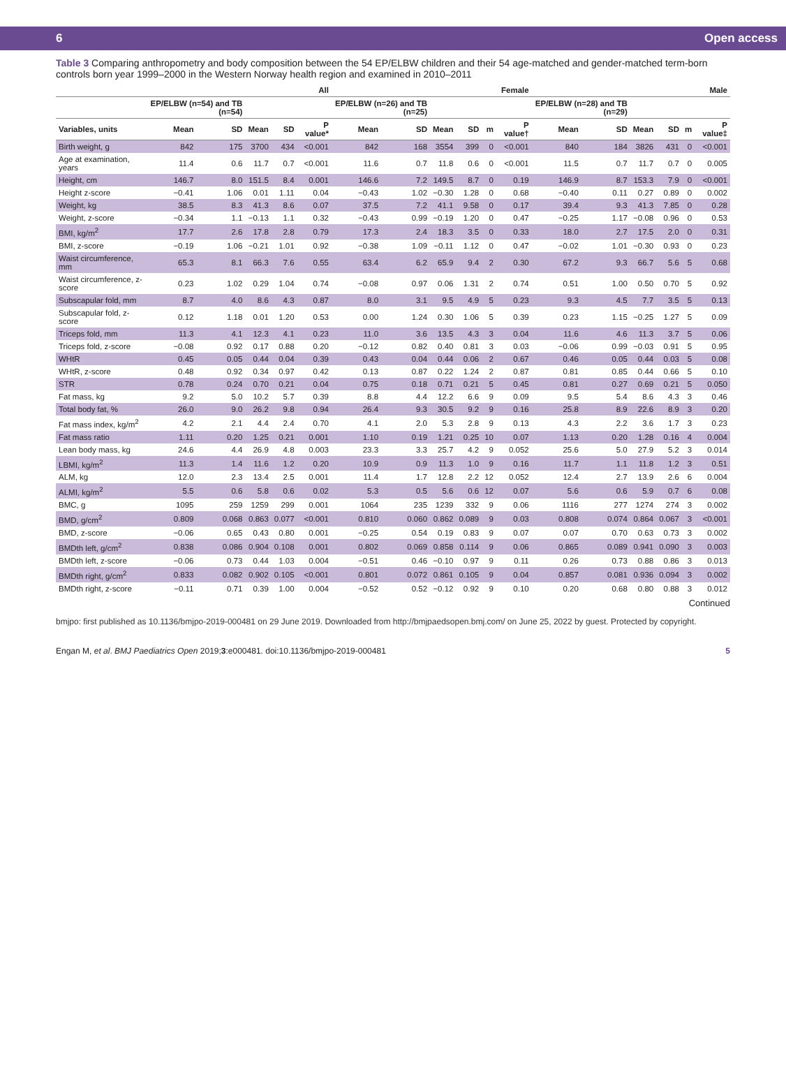6 Open access
Table 3 Comparing anthropometry and body composition between the 54 EP/ELBW children and their 54 age-matched and gender-matched term-born controls born year 1999–2000 in the Western Norway health region and examined in 2010–2011
| | All | | | | | Female | | | | | | Male | | | | | |
| --- | --- | --- | --- | --- | --- | --- | --- | --- | --- | --- | --- | --- | --- | --- | --- | --- | --- |
| | EP/ELBW (n=54) and TB (n=54) | | | | | EP/ELBW (n=26) and TB (n=25) | | | | | | EP/ELBW (n=28) and TB (n=29) | | | | | |
| Variables, units | Mean | SD | Mean | SD | P value* | Mean | SD | Mean | SD | m | P value† | Mean | SD | Mean | SD | m | P value‡ |
| Birth weight, g | 842 | 175 | 3700 | 434 | <0.001 | 842 | 168 | 3554 | 399 | 0 | <0.001 | 840 | 184 | 3826 | 431 | 0 | <0.001 |
| Age at examination, years | 11.4 | 0.6 | 11.7 | 0.7 | <0.001 | 11.6 | 0.7 | 11.8 | 0.6 | 0 | <0.001 | 11.5 | 0.7 | 11.7 | 0.7 | 0 | 0.005 |
| Height, cm | 146.7 | 8.0 | 151.5 | 8.4 | 0.001 | 146.6 | 7.2 | 149.5 | 8.7 | 0 | 0.19 | 146.9 | 8.7 | 153.3 | 7.9 | 0 | <0.001 |
| Height z-score | −0.41 | 1.06 | 0.01 | 1.11 | 0.04 | −0.43 | 1.02 | −0.30 | 1.28 | 0 | 0.68 | −0.40 | 0.11 | 0.27 | 0.89 | 0 | 0.002 |
| Weight, kg | 38.5 | 8.3 | 41.3 | 8.6 | 0.07 | 37.5 | 7.2 | 41.1 | 9.58 | 0 | 0.17 | 39.4 | 9.3 | 41.3 | 7.85 | 0 | 0.28 |
| Weight, z-score | −0.34 | 1.1 | −0.13 | 1.1 | 0.32 | −0.43 | 0.99 | −0.19 | 1.20 | 0 | 0.47 | −0.25 | 1.17 | −0.08 | 0.96 | 0 | 0.53 |
| BMI, kg/m<sup>2</sup> | 17.7 | 2.6 | 17.8 | 2.8 | 0.79 | 17.3 | 2.4 | 18.3 | 3.5 | 0 | 0.33 | 18.0 | 2.7 | 17.5 | 2.0 | 0 | 0.31 |
| BMI, z-score | −0.19 | 1.06 | −0.21 | 1.01 | 0.92 | −0.38 | 1.09 | −0.11 | 1.12 | 0 | 0.47 | −0.02 | 1.01 | −0.30 | 0.93 | 0 | 0.23 |
| Waist circumference, mm | 65.3 | 8.1 | 66.3 | 7.6 | 0.55 | 63.4 | 6.2 | 65.9 | 9.4 | 2 | 0.30 | 67.2 | 9.3 | 66.7 | 5.6 | 5 | 0.68 |
| Waist circumference, z-score | 0.23 | 1.02 | 0.29 | 1.04 | 0.74 | −0.08 | 0.97 | 0.06 | 1.31 | 2 | 0.74 | 0.51 | 1.00 | 0.50 | 0.70 | 5 | 0.92 |
| Subscapular fold, mm | 8.7 | 4.0 | 8.6 | 4.3 | 0.87 | 8.0 | 3.1 | 9.5 | 4.9 | 5 | 0.23 | 9.3 | 4.5 | 7.7 | 3.5 | 5 | 0.13 |
| Subscapular fold, z-score | 0.12 | 1.18 | 0.01 | 1.20 | 0.53 | 0.00 | 1.24 | 0.30 | 1.06 | 5 | 0.39 | 0.23 | 1.15 | −0.25 | 1.27 | 5 | 0.09 |
| Triceps fold, mm | 11.3 | 4.1 | 12.3 | 4.1 | 0.23 | 11.0 | 3.6 | 13.5 | 4.3 | 3 | 0.04 | 11.6 | 4.6 | 11.3 | 3.7 | 5 | 0.06 |
| Triceps fold, z-score | −0.08 | 0.92 | 0.17 | 0.88 | 0.20 | −0.12 | 0.82 | 0.40 | 0.81 | 3 | 0.03 | −0.06 | 0.99 | −0.03 | 0.91 | 5 | 0.95 |
| WHtR | 0.45 | 0.05 | 0.44 | 0.04 | 0.39 | 0.43 | 0.04 | 0.44 | 0.06 | 2 | 0.67 | 0.46 | 0.05 | 0.44 | 0.03 | 5 | 0.08 |
| WHtR, z-score | 0.48 | 0.92 | 0.34 | 0.97 | 0.42 | 0.13 | 0.87 | 0.22 | 1.24 | 2 | 0.87 | 0.81 | 0.85 | 0.44 | 0.66 | 5 | 0.10 |
| STR | 0.78 | 0.24 | 0.70 | 0.21 | 0.04 | 0.75 | 0.18 | 0.71 | 0.21 | 5 | 0.45 | 0.81 | 0.27 | 0.69 | 0.21 | 5 | 0.050 |
| Fat mass, kg | 9.2 | 5.0 | 10.2 | 5.7 | 0.39 | 8.8 | 4.4 | 12.2 | 6.6 | 9 | 0.09 | 9.5 | 5.4 | 8.6 | 4.3 | 3 | 0.46 |
| Total body fat, % | 26.0 | 9.0 | 26.2 | 9.8 | 0.94 | 26.4 | 9.3 | 30.5 | 9.2 | 9 | 0.16 | 25.8 | 8.9 | 22.6 | 8.9 | 3 | 0.20 |
| Fat mass index, kg/m<sup>2</sup> | 4.2 | 2.1 | 4.4 | 2.4 | 0.70 | 4.1 | 2.0 | 5.3 | 2.8 | 9 | 0.13 | 4.3 | 2.2 | 3.6 | 1.7 | 3 | 0.23 |
| Fat mass ratio | 1.11 | 0.20 | 1.25 | 0.21 | 0.001 | 1.10 | 0.19 | 1.21 | 0.25 | 10 | 0.07 | 1.13 | 0.20 | 1.28 | 0.16 | 4 | 0.004 |
| Lean body mass, kg | 24.6 | 4.4 | 26.9 | 4.8 | 0.003 | 23.3 | 3.3 | 25.7 | 4.2 | 9 | 0.052 | 25.6 | 5.0 | 27.9 | 5.2 | 3 | 0.014 |
| LBMI, kg/m<sup>2</sup> | 11.3 | 1.4 | 11.6 | 1.2 | 0.20 | 10.9 | 0.9 | 11.3 | 1.0 | 9 | 0.16 | 11.7 | 1.1 | 11.8 | 1.2 | 3 | 0.51 |
| ALM, kg | 12.0 | 2.3 | 13.4 | 2.5 | 0.001 | 11.4 | 1.7 | 12.8 | 2.2 | 12 | 0.052 | 12.4 | 2.7 | 13.9 | 2.6 | 6 | 0.004 |
| ALMI, kg/m<sup>2</sup> | 5.5 | 0.6 | 5.8 | 0.6 | 0.02 | 5.3 | 0.5 | 5.6 | 0.6 | 12 | 0.07 | 5.6 | 0.6 | 5.9 | 0.7 | 6 | 0.08 |
| BMC, g | 1095 | 259 | 1259 | 299 | 0.001 | 1064 | 235 | 1239 | 332 | 9 | 0.06 | 1116 | 277 | 1274 | 274 | 3 | 0.002 |
| BMD, g/cm<sup>2</sup> | 0.809 | 0.068 | 0.863 | 0.077 | <0.001 | 0.810 | 0.060 | 0.862 | 0.089 | 9 | 0.03 | 0.808 | 0.074 | 0.864 | 0.067 | 3 | <0.001 |
| BMD, z-score | −0.06 | 0.65 | 0.43 | 0.80 | 0.001 | −0.25 | 0.54 | 0.19 | 0.83 | 9 | 0.07 | 0.07 | 0.70 | 0.63 | 0.73 | 3 | 0.002 |
| BMDth left, g/cm<sup>2</sup> | 0.838 | 0.086 | 0.904 | 0.108 | 0.001 | 0.802 | 0.069 | 0.858 | 0.114 | 9 | 0.06 | 0.865 | 0.089 | 0.941 | 0.090 | 3 | 0.003 |
| BMDth left, z-score | −0.06 | 0.73 | 0.44 | 1.03 | 0.004 | −0.51 | 0.46 | −0.10 | 0.97 | 9 | 0.11 | 0.26 | 0.73 | 0.88 | 0.86 | 3 | 0.013 |
| BMDth right, g/cm<sup>2</sup> | 0.833 | 0.082 | 0.902 | 0.105 | <0.001 | 0.801 | 0.072 | 0.861 | 0.105 | 9 | 0.04 | 0.857 | 0.081 | 0.936 | 0.094 | 3 | 0.002 |
| BMDth right, z-score | −0.11 | 0.71 | 0.39 | 1.00 | 0.004 | −0.52 | 0.52 | −0.12 | 0.92 | 9 | 0.10 | 0.20 | 0.68 | 0.80 | 0.88 | 3 | 0.012 |
Continued
bmjpo: first published as 10.1136/bmjpo-2019-000481 on 29 June 2019. Downloaded from http://bmjpaedsopen.bmj.com/ on June 25, 2022 by guest. Protected by copyright.
Engan M, et al. BMJ Paediatrics Open 2019;3:e000481. doi:10.1136/bmjpo-2019-000481 5